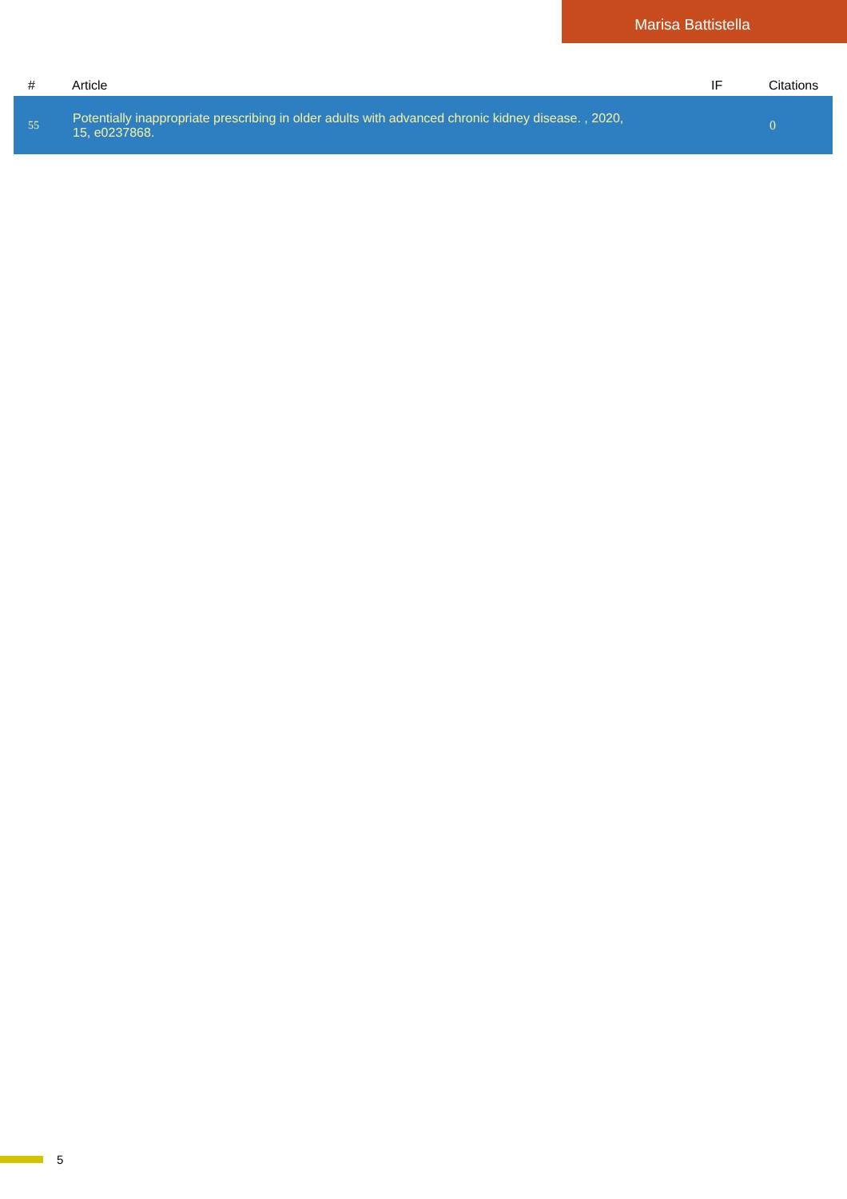Marisa Battistella
| # | Article | IF | Citations |
| --- | --- | --- | --- |
| 55 | Potentially inappropriate prescribing in older adults with advanced chronic kidney disease. , 2020, 15, e0237868. | | 0 |
5